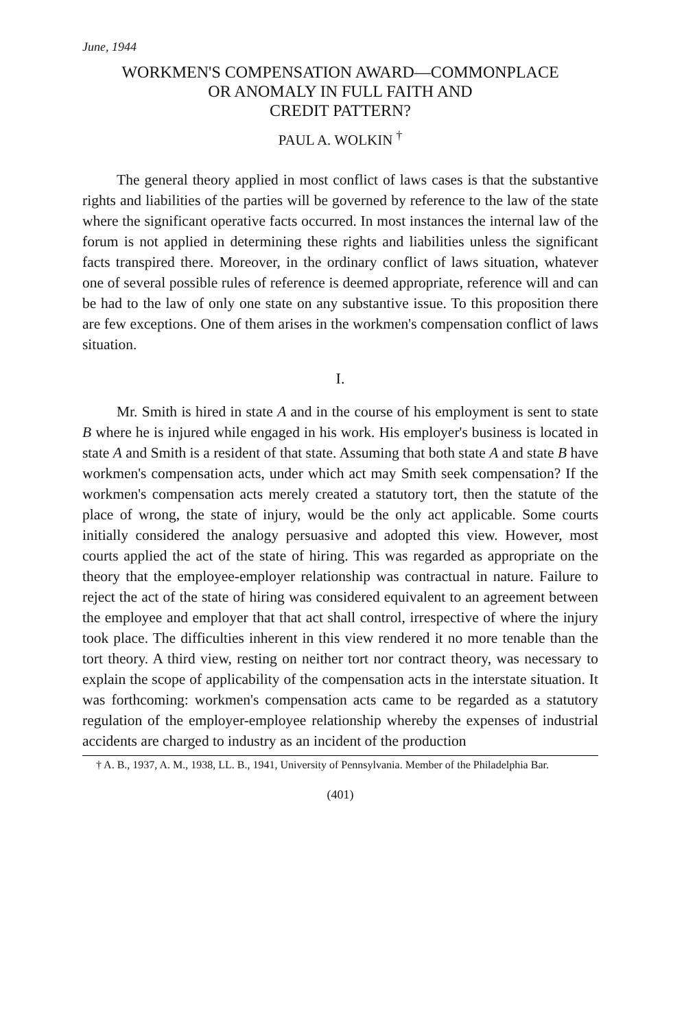June, 1944
WORKMEN'S COMPENSATION AWARD—COMMONPLACE
OR ANOMALY IN FULL FAITH AND
CREDIT PATTERN?
PAUL A. WOLKIN <sup>†</sup>
The general theory applied in most conflict of laws cases is that the substantive rights and liabilities of the parties will be governed by reference to the law of the state where the significant operative facts occurred. In most instances the internal law of the forum is not applied in determining these rights and liabilities unless the significant facts transpired there. Moreover, in the ordinary conflict of laws situation, whatever one of several possible rules of reference is deemed appropriate, reference will and can be had to the law of only one state on any substantive issue. To this proposition there are few exceptions. One of them arises in the workmen's compensation conflict of laws situation.
I.
Mr. Smith is hired in state A and in the course of his employment is sent to state B where he is injured while engaged in his work. His employer's business is located in state A and Smith is a resident of that state. Assuming that both state A and state B have workmen's compensation acts, under which act may Smith seek compensation? If the workmen's compensation acts merely created a statutory tort, then the statute of the place of wrong, the state of injury, would be the only act applicable. Some courts initially considered the analogy persuasive and adopted this view. However, most courts applied the act of the state of hiring. This was regarded as appropriate on the theory that the employee-employer relationship was contractual in nature. Failure to reject the act of the state of hiring was considered equivalent to an agreement between the employee and employer that that act shall control, irrespective of where the injury took place. The difficulties inherent in this view rendered it no more tenable than the tort theory. A third view, resting on neither tort nor contract theory, was necessary to explain the scope of applicability of the compensation acts in the interstate situation. It was forthcoming: workmen's compensation acts came to be regarded as a statutory regulation of the employer-employee relationship whereby the expenses of industrial accidents are charged to industry as an incident of the production
† A. B., 1937, A. M., 1938, LL. B., 1941, University of Pennsylvania. Member of the Philadelphia Bar.
(401)